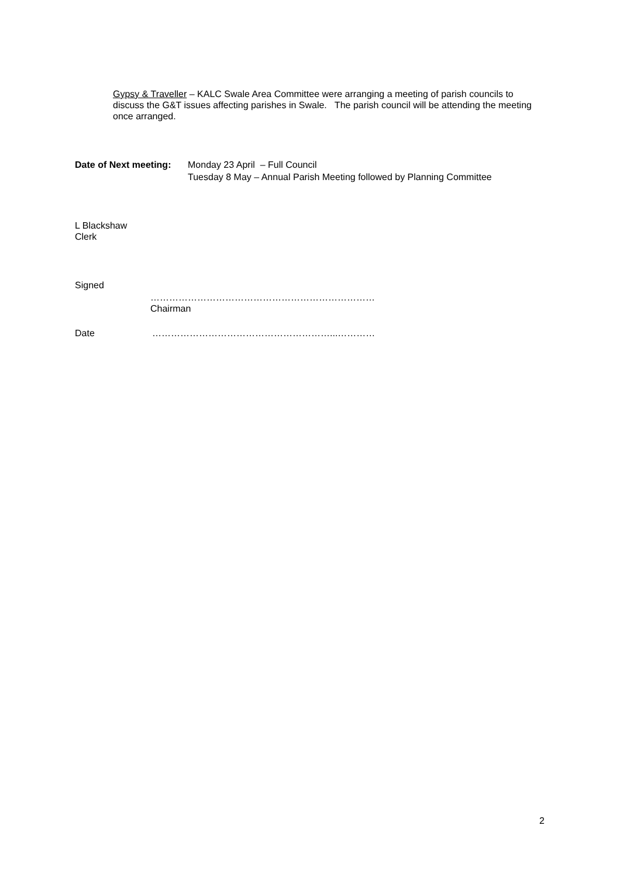Gypsy & Traveller – KALC Swale Area Committee were arranging a meeting of parish councils to discuss the G&T issues affecting parishes in Swale. The parish council will be attending the meeting once arranged.
Date of Next meeting: Monday 23 April – Full Council
Tuesday 8 May – Annual Parish Meeting followed by Planning Committee
L Blackshaw
Clerk
Signed
………………………………………………………………
Chairman
Date …………………………………………………...…………
2